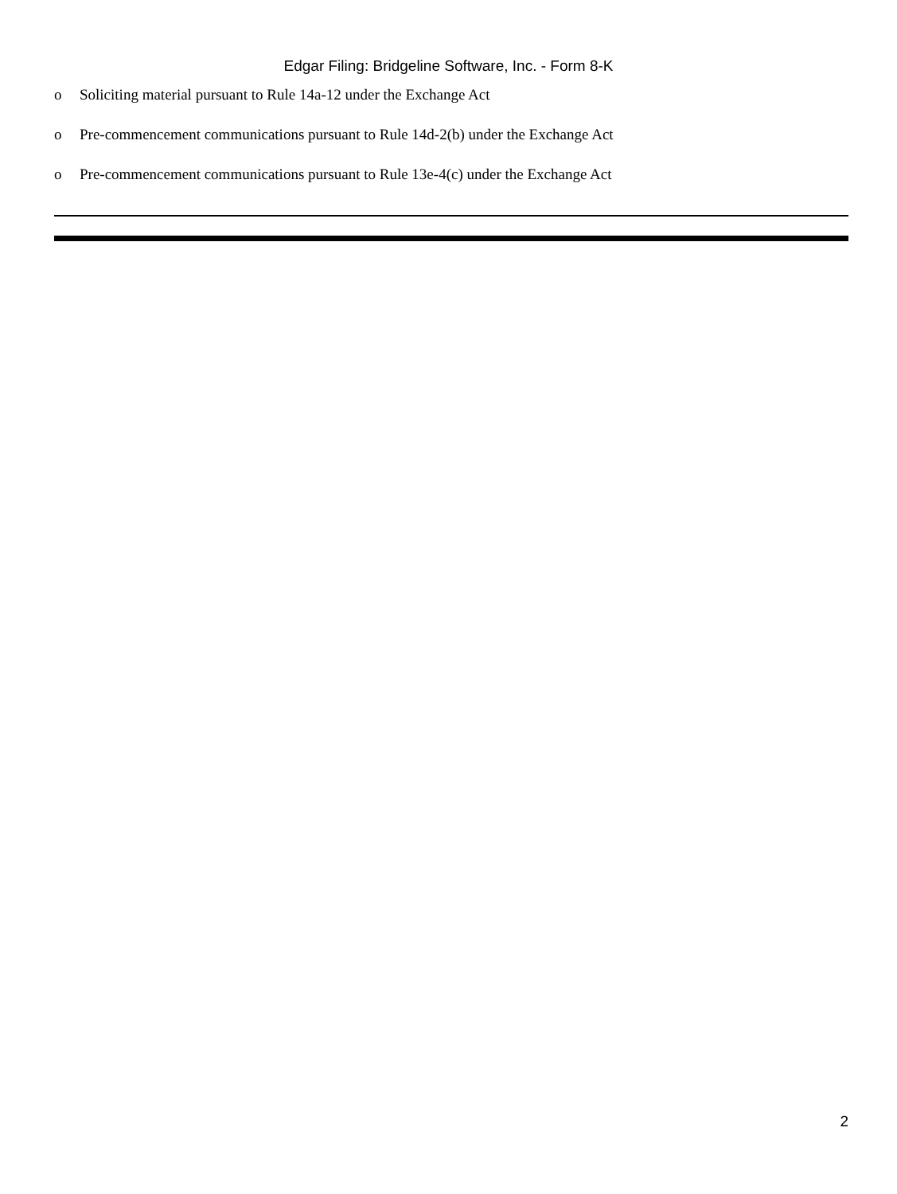Edgar Filing: Bridgeline Software, Inc. - Form 8-K
o Soliciting material pursuant to Rule 14a-12 under the Exchange Act
o Pre-commencement communications pursuant to Rule 14d-2(b) under the Exchange Act
o Pre-commencement communications pursuant to Rule 13e-4(c) under the Exchange Act
2